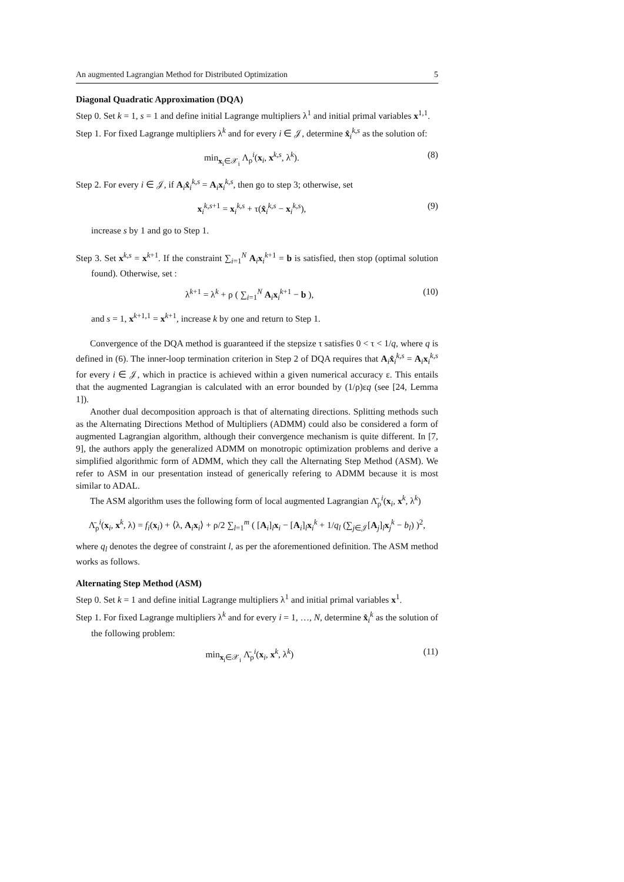An augmented Lagrangian Method for Distributed Optimization 5
Diagonal Quadratic Approximation (DQA)
Step 0. Set k = 1, s = 1 and define initial Lagrange multipliers λ<sup>1</sup> and initial primal variables x<sup>1,1</sup>.
Step 1. For fixed Lagrange multipliers λ<sup>k</sup> and for every i ∈ 𝒥, determine x̂<sub>i</sub><sup>k,s</sup> as the solution of:
min<sub>x<sub>i</sub>∈𝒳<sub>i</sub></sub> Λ<sub>ρ</sub><sup>i</sup>(x<sub>i</sub>, x<sup>k,s</sup>, λ<sup>k</sup>). (8)
Step 2. For every i ∈ 𝒥, if A<sub>i</sub>x̂<sub>i</sub><sup>k,s</sup> = A<sub>i</sub>x<sub>i</sub><sup>k,s</sup>, then go to step 3; otherwise, set
x<sub>i</sub><sup>k,s+1</sup> = x<sub>i</sub><sup>k,s</sup> + τ(x̂<sub>i</sub><sup>k,s</sup> − x<sub>i</sub><sup>k,s</sup>), (9)
increase s by 1 and go to Step 1.
Step 3. Set x<sup>k,s</sup> = x<sup>k+1</sup>. If the constraint ∑<sub>i=1</sub><sup>N</sup> A<sub>i</sub>x<sub>i</sub><sup>k+1</sup> = b is satisfied, then stop (optimal solution found). Otherwise, set :
λ<sup>k+1</sup> = λ<sup>k</sup> + ρ ( ∑<sub>i=1</sub><sup>N</sup> A<sub>i</sub>x<sub>i</sub><sup>k+1</sup> − b ), (10)
and s = 1, x<sup>k+1,1</sup> = x<sup>k+1</sup>, increase k by one and return to Step 1.
Convergence of the DQA method is guaranteed if the stepsize τ satisfies 0 < τ < 1/q, where q is defined in (6). The inner-loop termination criterion in Step 2 of DQA requires that A<sub>i</sub>x̂<sub>i</sub><sup>k,s</sup> = A<sub>i</sub>x<sub>i</sub><sup>k,s</sup> for every i ∈ 𝒥, which in practice is achieved within a given numerical accuracy ε. This entails that the augmented Lagrangian is calculated with an error bounded by (1/ρ)εq (see [24, Lemma 1]).
Another dual decomposition approach is that of alternating directions. Splitting methods such as the Alternating Directions Method of Multipliers (ADMM) could also be considered a form of augmented Lagrangian algorithm, although their convergence mechanism is quite different. In [7, 9], the authors apply the generalized ADMM on monotropic optimization problems and derive a simplified algorithmic form of ADMM, which they call the Alternating Step Method (ASM). We refer to ASM in our presentation instead of generically refering to ADMM because it is most similar to ADAL.
The ASM algorithm uses the following form of local augmented Lagrangian Λ̄<sub>ρ</sub><sup>i</sup>(x<sub>i</sub>, x<sup>k</sup>, λ<sup>k</sup>)
Λ̄<sub>ρ</sub><sup>i</sup>(x<sub>i</sub>, x<sup>k</sup>, λ) = f<sub>i</sub>(x<sub>i</sub>) + ⟨λ, A<sub>i</sub>x<sub>i</sub>⟩ + ρ/2 ∑<sub>l=1</sub><sup>m</sup> ( [A<sub>i</sub>]<sub>l</sub>x<sub>i</sub> − [A<sub>i</sub>]<sub>l</sub>x<sub>i</sub><sup>k</sup> + 1/q<sub>l</sub> (∑<sub>j∈𝒥</sub>[A<sub>j</sub>]<sub>l</sub>x<sub>j</sub><sup>k</sup> − b<sub>l</sub>) )<sup>2</sup>,
where q<sub>l</sub> denotes the degree of constraint l, as per the aforementioned definition. The ASM method works as follows.
Alternating Step Method (ASM)
Step 0. Set k = 1 and define initial Lagrange multipliers λ<sup>1</sup> and initial primal variables x<sup>1</sup>.
Step 1. For fixed Lagrange multipliers λ<sup>k</sup> and for every i = 1, …, N, determine x̂<sub>i</sub><sup>k</sup> as the solution of the following problem:
min<sub>x<sub>i</sub>∈𝒳<sub>i</sub></sub> Λ̄<sub>ρ</sub><sup>i</sup>(x<sub>i</sub>, x<sup>k</sup>, λ<sup>k</sup>) (11)